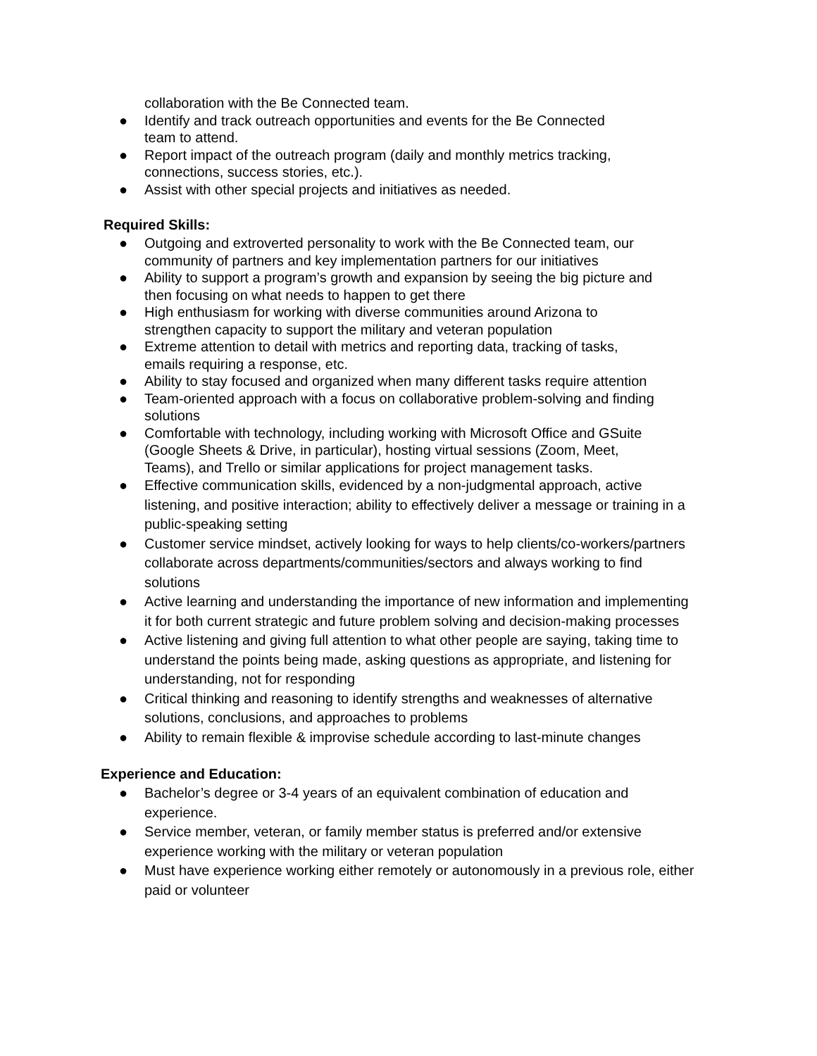collaboration with the Be Connected team.
● Identify and track outreach opportunities and events for the Be Connected
team to attend.
● Report impact of the outreach program (daily and monthly metrics tracking,
connections, success stories, etc.).
● Assist with other special projects and initiatives as needed.
Required Skills:
● Outgoing and extroverted personality to work with the Be Connected team, our
community of partners and key implementation partners for our initiatives
● Ability to support a program’s growth and expansion by seeing the big picture and
then focusing on what needs to happen to get there
● High enthusiasm for working with diverse communities around Arizona to
strengthen capacity to support the military and veteran population
● Extreme attention to detail with metrics and reporting data, tracking of tasks,
emails requiring a response, etc.
● Ability to stay focused and organized when many different tasks require attention
● Team-oriented approach with a focus on collaborative problem-solving and finding
solutions
● Comfortable with technology, including working with Microsoft Office and GSuite
(Google Sheets & Drive, in particular), hosting virtual sessions (Zoom, Meet,
Teams), and Trello or similar applications for project management tasks.
● Effective communication skills, evidenced by a non-judgmental approach, active
listening, and positive interaction; ability to effectively deliver a message or training in a
public-speaking setting
● Customer service mindset, actively looking for ways to help clients/co-workers/partners
collaborate across departments/communities/sectors and always working to find
solutions
● Active learning and understanding the importance of new information and implementing
it for both current strategic and future problem solving and decision-making processes
● Active listening and giving full attention to what other people are saying, taking time to
understand the points being made, asking questions as appropriate, and listening for
understanding, not for responding
● Critical thinking and reasoning to identify strengths and weaknesses of alternative
solutions, conclusions, and approaches to problems
● Ability to remain flexible & improvise schedule according to last-minute changes
Experience and Education:
● Bachelor’s degree or 3-4 years of an equivalent combination of education and
experience.
● Service member, veteran, or family member status is preferred and/or extensive
experience working with the military or veteran population
● Must have experience working either remotely or autonomously in a previous role, either
paid or volunteer